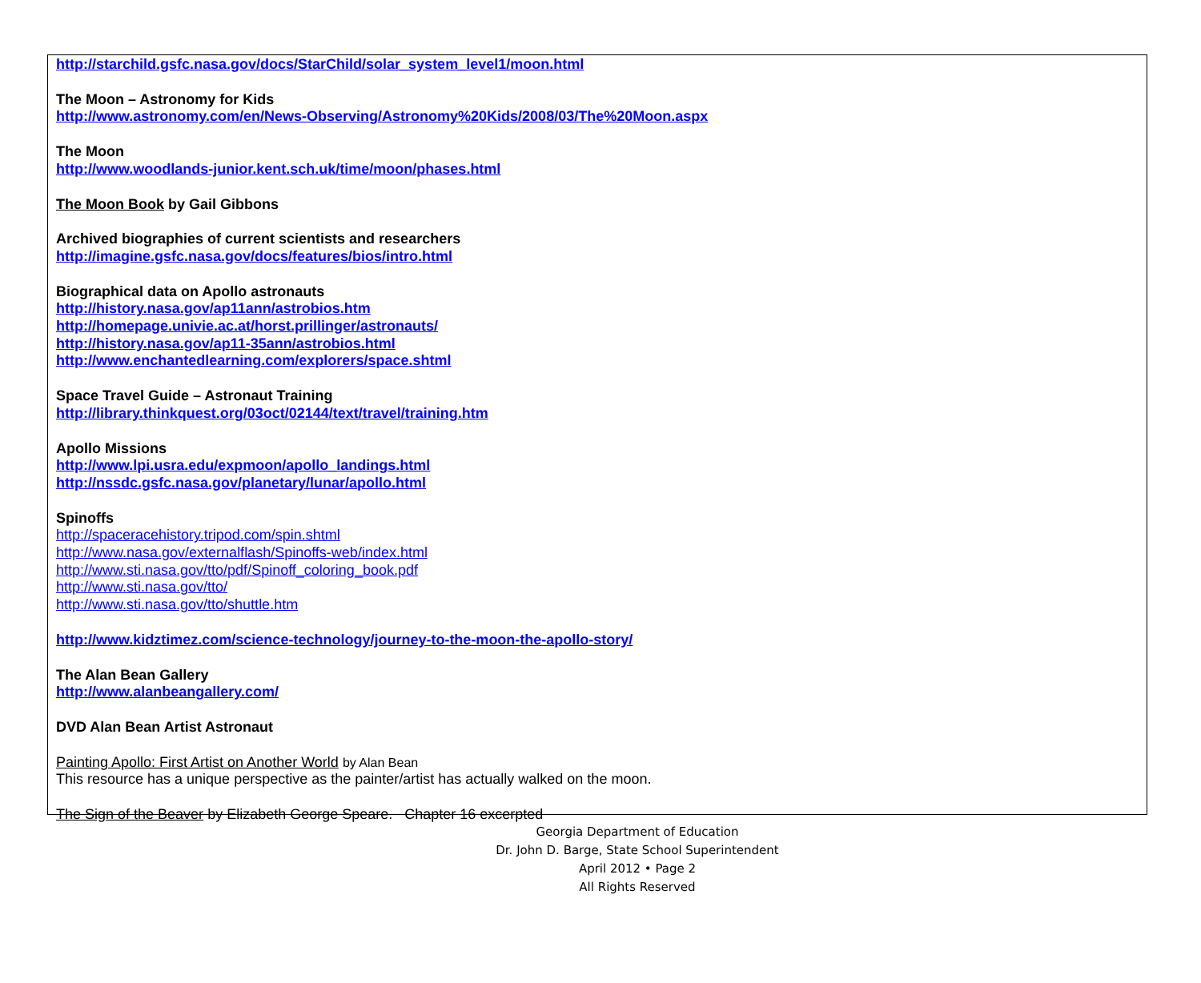http://starchild.gsfc.nasa.gov/docs/StarChild/solar_system_level1/moon.html
The Moon – Astronomy for Kids
http://www.astronomy.com/en/News-Observing/Astronomy%20Kids/2008/03/The%20Moon.aspx
The Moon
http://www.woodlands-junior.kent.sch.uk/time/moon/phases.html
The Moon Book by Gail Gibbons
Archived biographies of current scientists and researchers
http://imagine.gsfc.nasa.gov/docs/features/bios/intro.html
Biographical data on Apollo astronauts
http://history.nasa.gov/ap11ann/astrobios.htm
http://homepage.univie.ac.at/horst.prillinger/astronauts/
http://history.nasa.gov/ap11-35ann/astrobios.html
http://www.enchantedlearning.com/explorers/space.shtml
Space Travel Guide – Astronaut Training
http://library.thinkquest.org/03oct/02144/text/travel/training.htm
Apollo Missions
http://www.lpi.usra.edu/expmoon/apollo_landings.html
http://nssdc.gsfc.nasa.gov/planetary/lunar/apollo.html
Spinoffs
http://spaceracehistory.tripod.com/spin.shtml
http://www.nasa.gov/externalflash/Spinoffs-web/index.html
http://www.sti.nasa.gov/tto/pdf/Spinoff_coloring_book.pdf
http://www.sti.nasa.gov/tto/
http://www.sti.nasa.gov/tto/shuttle.htm
http://www.kidztimez.com/science-technology/journey-to-the-moon-the-apollo-story/
The Alan Bean Gallery
http://www.alanbeangallery.com/
DVD Alan Bean Artist Astronaut
Painting Apollo: First Artist on Another World by Alan Bean
This resource has a unique perspective as the painter/artist has actually walked on the moon.
The Sign of the Beaver by Elizabeth George Speare. Chapter 16 excerpted
Georgia Department of Education
Dr. John D. Barge, State School Superintendent
April 2012 • Page 2
All Rights Reserved